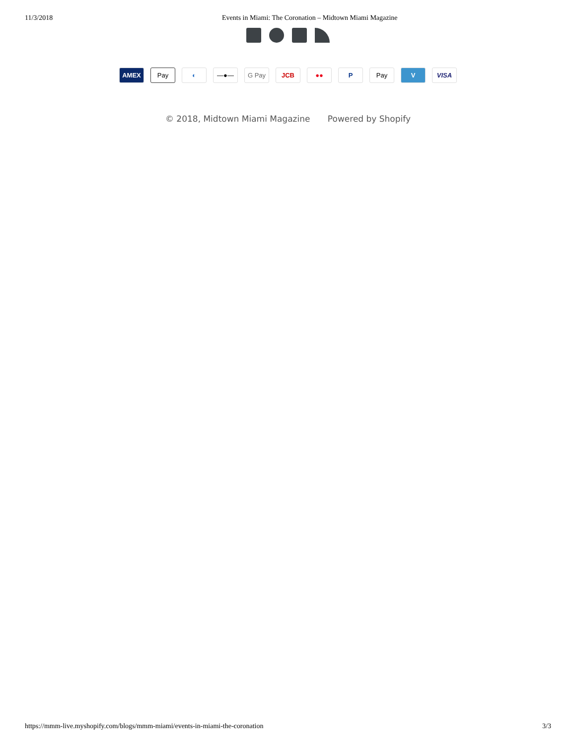11/3/2018 Events in Miami: The Coronation – Midtown Miami Magazine
AMEX Pay ◐ —●— G Pay JCB ●● P Pay V VISA
© 2018, Midtown Miami Magazine Powered by Shopify
https://mmm-live.myshopify.com/blogs/mmm-miami/events-in-miami-the-coronation
3/3